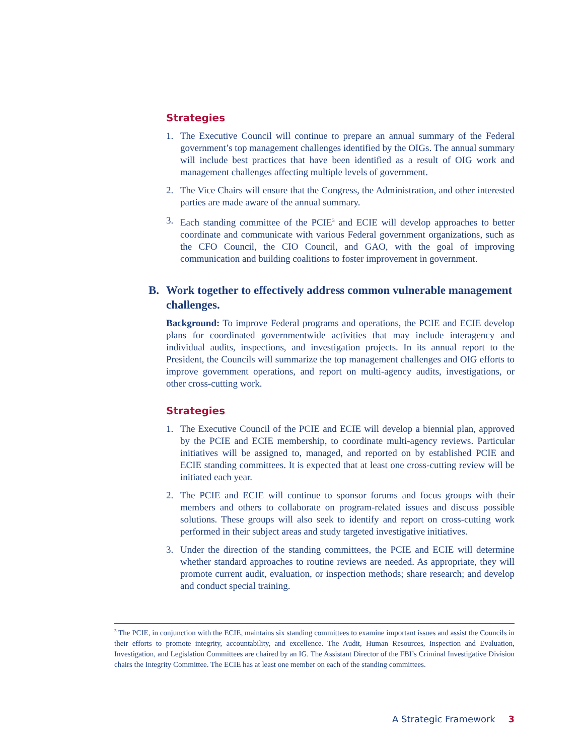Strategies
1. The Executive Council will continue to prepare an annual summary of the Federal government’s top management challenges identified by the OIGs. The annual summary will include best practices that have been identified as a result of OIG work and management challenges affecting multiple levels of government.
2. The Vice Chairs will ensure that the Congress, the Administration, and other interested parties are made aware of the annual summary.
3. Each standing committee of the PCIE<sup>3</sup> and ECIE will develop approaches to better coordinate and communicate with various Federal government organizations, such as the CFO Council, the CIO Council, and GAO, with the goal of improving communication and building coalitions to foster improvement in government.
B. Work together to effectively address common vulnerable management challenges.
Background: To improve Federal programs and operations, the PCIE and ECIE develop plans for coordinated governmentwide activities that may include interagency and individual audits, inspections, and investigation projects. In its annual report to the President, the Councils will summarize the top management challenges and OIG efforts to improve government operations, and report on multi-agency audits, investigations, or other cross-cutting work.
Strategies
1. The Executive Council of the PCIE and ECIE will develop a biennial plan, approved by the PCIE and ECIE membership, to coordinate multi-agency reviews. Particular initiatives will be assigned to, managed, and reported on by established PCIE and ECIE standing committees. It is expected that at least one cross-cutting review will be initiated each year.
2. The PCIE and ECIE will continue to sponsor forums and focus groups with their members and others to collaborate on program-related issues and discuss possible solutions. These groups will also seek to identify and report on cross-cutting work performed in their subject areas and study targeted investigative initiatives.
3. Under the direction of the standing committees, the PCIE and ECIE will determine whether standard approaches to routine reviews are needed. As appropriate, they will promote current audit, evaluation, or inspection methods; share research; and develop and conduct special training.
<sup>3</sup> The PCIE, in conjunction with the ECIE, maintains six standing committees to examine important issues and assist the Councils in their efforts to promote integrity, accountability, and excellence. The Audit, Human Resources, Inspection and Evaluation, Investigation, and Legislation Committees are chaired by an IG. The Assistant Director of the FBI’s Criminal Investigative Division chairs the Integrity Committee. The ECIE has at least one member on each of the standing committees.
A Strategic Framework 3